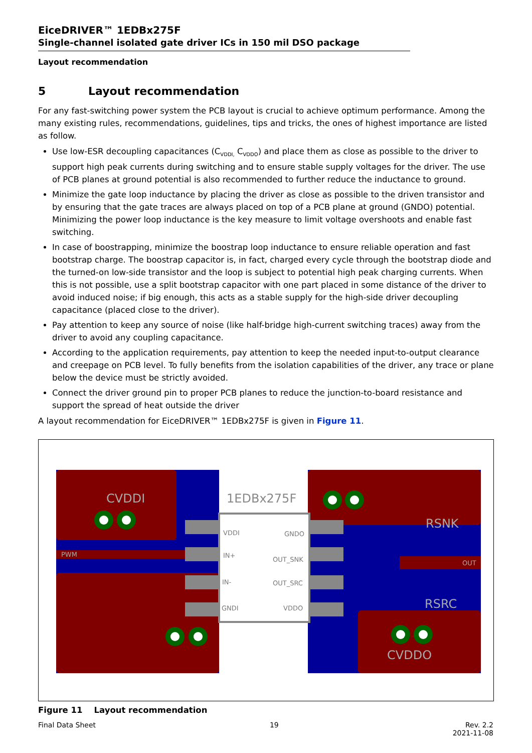EiceDRIVER™ 1EDBx275F
Single-channel isolated gate driver ICs in 150 mil DSO package
Layout recommendation
5 Layout recommendation
For any fast-switching power system the PCB layout is crucial to achieve optimum performance. Among the many existing rules, recommendations, guidelines, tips and tricks, the ones of highest importance are listed as follow.
Use low-ESR decoupling capacitances (C<sub>VDDI,</sub> C<sub>VDDO</sub>) and place them as close as possible to the driver to support high peak currents during switching and to ensure stable supply voltages for the driver. The use of PCB planes at ground potential is also recommended to further reduce the inductance to ground.
Minimize the gate loop inductance by placing the driver as close as possible to the driven transistor and by ensuring that the gate traces are always placed on top of a PCB plane at ground (GNDO) potential. Minimizing the power loop inductance is the key measure to limit voltage overshoots and enable fast switching.
In case of boostrapping, minimize the boostrap loop inductance to ensure reliable operation and fast bootstrap charge. The boostrap capacitor is, in fact, charged every cycle through the bootstrap diode and the turned-on low-side transistor and the loop is subject to potential high peak charging currents. When this is not possible, use a split bootstrap capacitor with one part placed in some distance of the driver to avoid induced noise; if big enough, this acts as a stable supply for the high-side driver decoupling capacitance (placed close to the driver).
Pay attention to keep any source of noise (like half-bridge high-current switching traces) away from the driver to avoid any coupling capacitance.
According to the application requirements, pay attention to keep the needed input-to-output clearance and creepage on PCB level. To fully benefits from the isolation capabilities of the driver, any trace or plane below the device must be strictly avoided.
Connect the driver ground pin to proper PCB planes to reduce the junction-to-board resistance and support the spread of heat outside the driver
A layout recommendation for EiceDRIVER™ 1EDBx275F is given in Figure 11.
CVDDI
1EDBx275F
RSNK
RSRC
CVDDO
PWM
OUT
VDDI
IN+
IN-
GNDI
GNDO
OUT_SNK
OUT_SRC
VDDO
Figure 11 Layout recommendation
Final Data Sheet 19 Rev. 2.2
2021-11-08